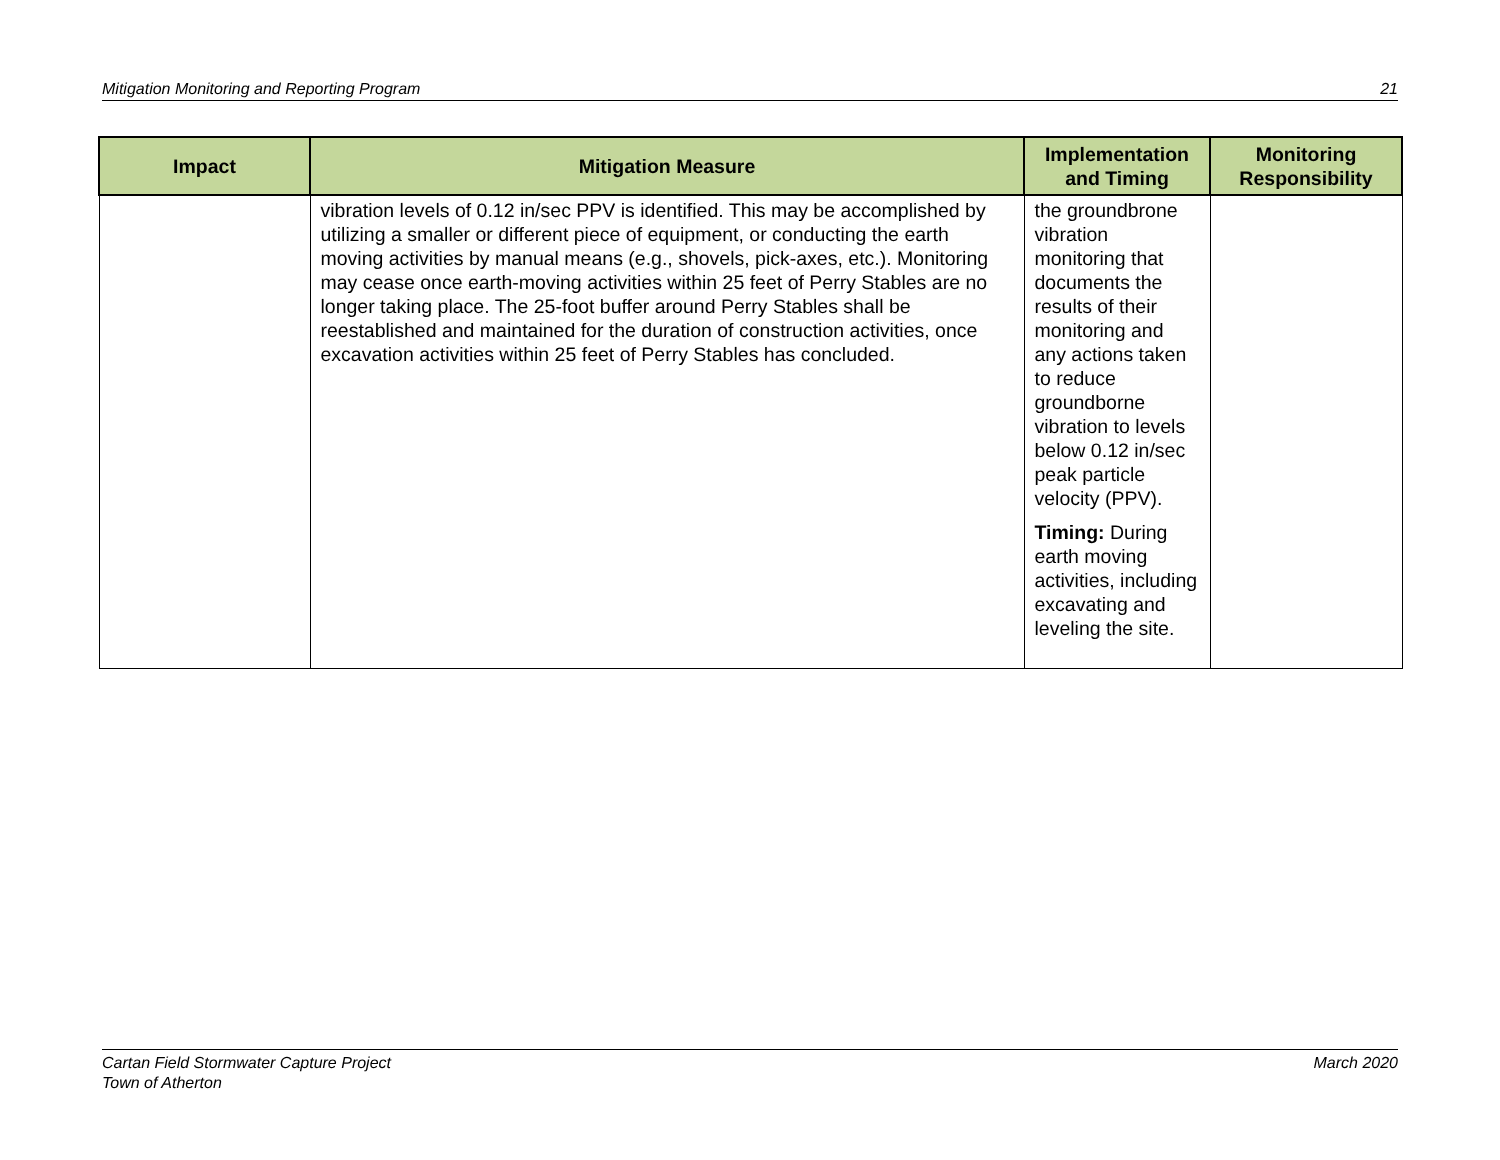Mitigation Monitoring and Reporting Program 21
| Impact | Mitigation Measure | Implementation and Timing | Monitoring Responsibility |
| --- | --- | --- | --- |
| | vibration levels of 0.12 in/sec PPV is identified. This may be accomplished by utilizing a smaller or different piece of equipment, or conducting the earth moving activities by manual means (e.g., shovels, pick-axes, etc.). Monitoring may cease once earth-moving activities within 25 feet of Perry Stables are no longer taking place. The 25-foot buffer around Perry Stables shall be reestablished and maintained for the duration of construction activities, once excavation activities within 25 feet of Perry Stables has concluded. | the groundbrone vibration monitoring that documents the results of their monitoring and any actions taken to reduce groundborne vibration to levels below 0.12 in/sec peak particle velocity (PPV). Timing: During earth moving activities, including excavating and leveling the site. | |
Cartan Field Stormwater Capture Project
Town of Atherton March 2020